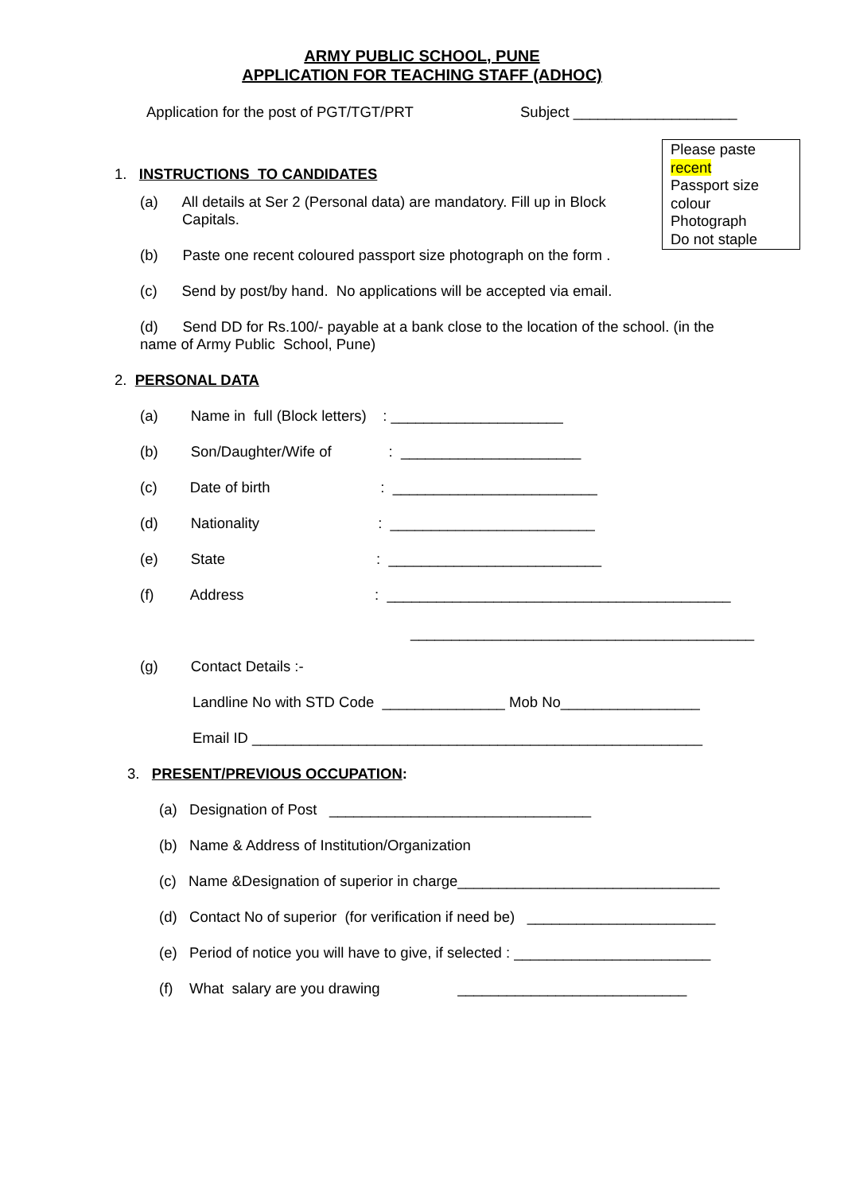ARMY PUBLIC SCHOOL, PUNE
APPLICATION FOR TEACHING STAFF (ADHOC)
Application for the post of PGT/TGT/PRT
Subject ____________________
Please paste
recent
Passport size colour
Photograph
Do not staple
1. INSTRUCTIONS TO CANDIDATES
(a) All details at Ser 2 (Personal data) are mandatory. Fill up in Block
Capitals.
(b) Paste one recent coloured passport size photograph on the form .
(c) Send by post/by hand. No applications will be accepted via email.
(d) Send DD for Rs.100/- payable at a bank close to the location of the school. (in the
name of Army Public School, Pune)
2. PERSONAL DATA
(a) Name in full (Block letters) : _____________________
(b) Son/Daughter/Wife of : ______________________
(c) Date of birth : _________________________
(d) Nationality : _________________________
(e) State : __________________________
(f) Address : __________________________________________
__________________________________________
(g) Contact Details :-
Landline No with STD Code _______________ Mob No_________________
Email ID _______________________________________________________
3. PRESENT/PREVIOUS OCCUPATION:
(a) Designation of Post ________________________________
(b) Name & Address of Institution/Organization
(c) Name &Designation of superior in charge________________________________
(d) Contact No of superior (for verification if need be) _______________________
(e) Period of notice you will have to give, if selected : ________________________
(f) What salary are you drawing ____________________________